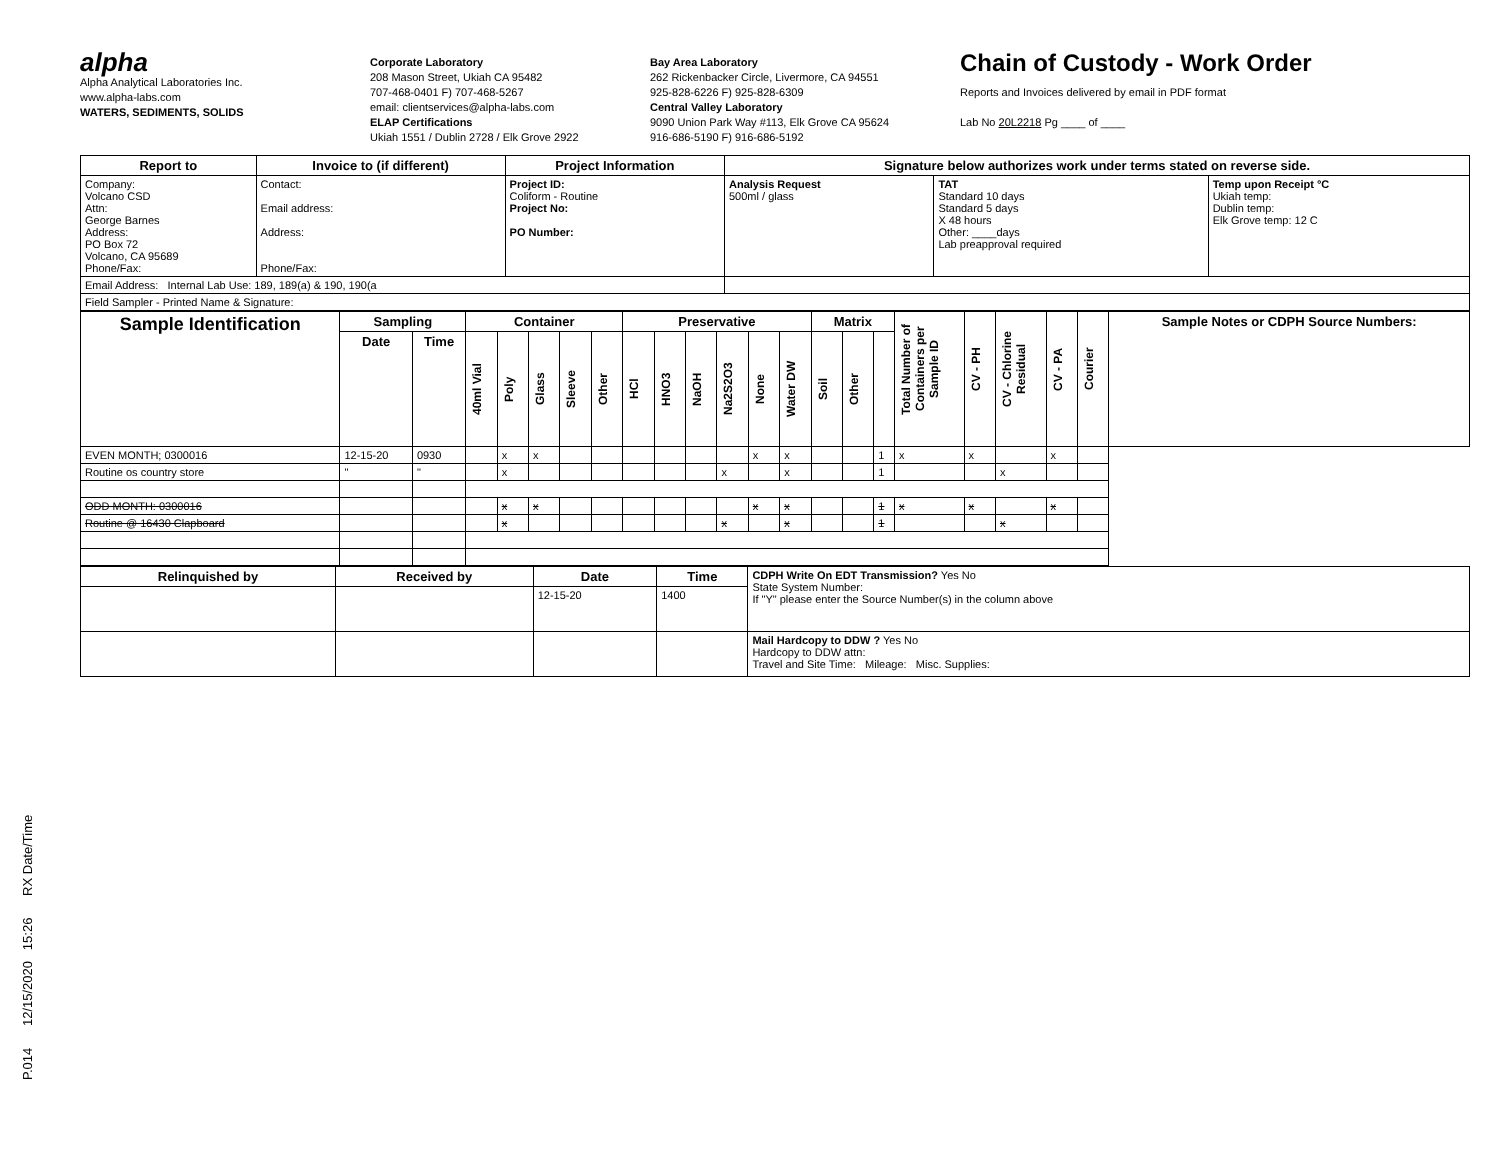P.014 12/15/2020 15:26 RX Date/Time
alpha
Alpha Analytical Laboratories Inc.
www.alpha-labs.com
WATERS, SEDIMENTS, SOLIDS
Corporate Laboratory
208 Mason Street, Ukiah CA 95482
707-468-0401 F) 707-468-5267
email: clientservices@alpha-labs.com
ELAP Certifications
Ukiah 1551 / Dublin 2728 / Elk Grove 2922
Bay Area Laboratory
262 Rickenbacker Circle, Livermore, CA 94551
925-828-6226 F) 925-828-6309
Central Valley Laboratory
9090 Union Park Way #113, Elk Grove CA 95624
916-686-5190 F) 916-686-5192
Chain of Custody - Work Order
Reports and Invoices delivered by email in PDF format
Lab No 20L2218 Pg ____ of ____
| Report to | Invoice to (if different) | Project Information | Signature below authorizes work under terms stated on reverse side. | | |
| --- | --- | --- | --- | --- | --- |
| Company: Volcano CSD Attn: George Barnes Address: PO Box 72 Volcano, CA 95689 Phone/Fax: | Contact: Email address: Address: Phone/Fax: | Project ID: Coliform - Routine Project No: PO Number: | Analysis Request 500ml / glass | TAT Standard 10 days Standard 5 days X 48 hours Other: ____days Lab preapproval required | Temp upon Receipt °C Ukiah temp: Dublin temp: Elk Grove temp: 12 C |
| Email Address: Internal Lab Use: 189, 189(a) & 190, 190(a | | | | | |
| Field Sampler - Printed Name & Signature: | | | | | |
| Sample Identification | Sampling | | Container | | | | | Preservative | | | | | | Matrix | | | Total Number of Containers per Sample ID | CV - PH | CV - Chlorine Residual | CV - PA | Courier | Sample Notes or CDPH Source Numbers: |
| --- | --- | --- | --- | --- | --- | --- | --- | --- | --- | --- | --- | --- | --- | --- | --- | --- | --- | --- | --- | --- | --- | --- |
| | Date | Time | 40ml Vial | Poly | Glass | Sleeve | Other | HCl | HNO3 | NaOH | Na2S2O3 | None | Water DW | Soil | Other | | | | | | | |
| EVEN MONTH; 0300016 | 12-15-20 | 0930 | | x | x | | | | | | | x | x | | | 1 | x | x | | x | | |
| Routine os country store | " | " | | x | | | | | | | x | | x | | | 1 | | | x | | | |
| ODD MONTH: 0300016 | | | | x | x | | | | | | | x | x | | | 1 | x | x | | x | | |
| Routine @ 16430 Clapboard | | | | x | | | | | | | x | | x | | | 1 | | | x | | | |
| Relinquished by | Received by | Date | Time | CDPH Write On EDT Transmission? Yes No State System Number: If "Y" please enter the Source Number(s) in the column above |
| | | 12-15-20 | 1400 | |
| | | | | Mail Hardcopy to DDW ? Yes No Hardcopy to DDW attn: Travel and Site Time: Mileage: Misc. Supplies: |